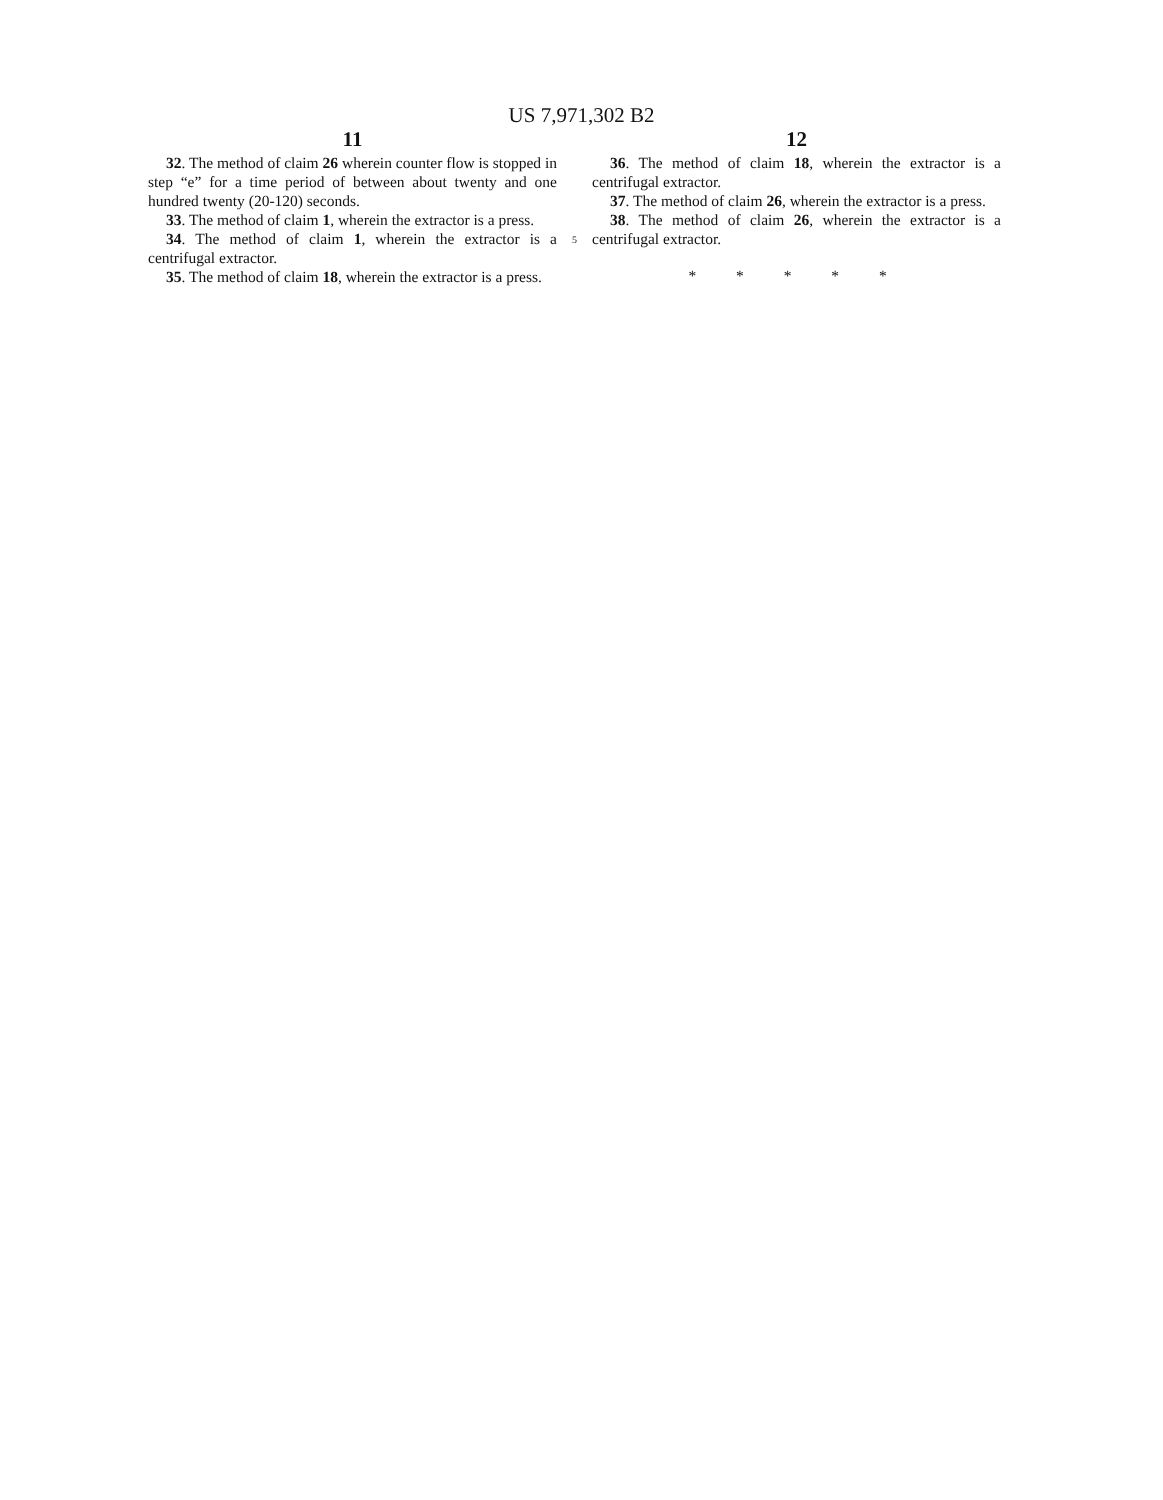US 7,971,302 B2
11
32. The method of claim 26 wherein counter flow is stopped in step “e” for a time period of between about twenty and one hundred twenty (20-120) seconds.
33. The method of claim 1, wherein the extractor is a press.
34. The method of claim 1, wherein the extractor is a centrifugal extractor.
35. The method of claim 18, wherein the extractor is a press.
5
12
36. The method of claim 18, wherein the extractor is a centrifugal extractor.
37. The method of claim 26, wherein the extractor is a press.
38. The method of claim 26, wherein the extractor is a centrifugal extractor.
* * * * *